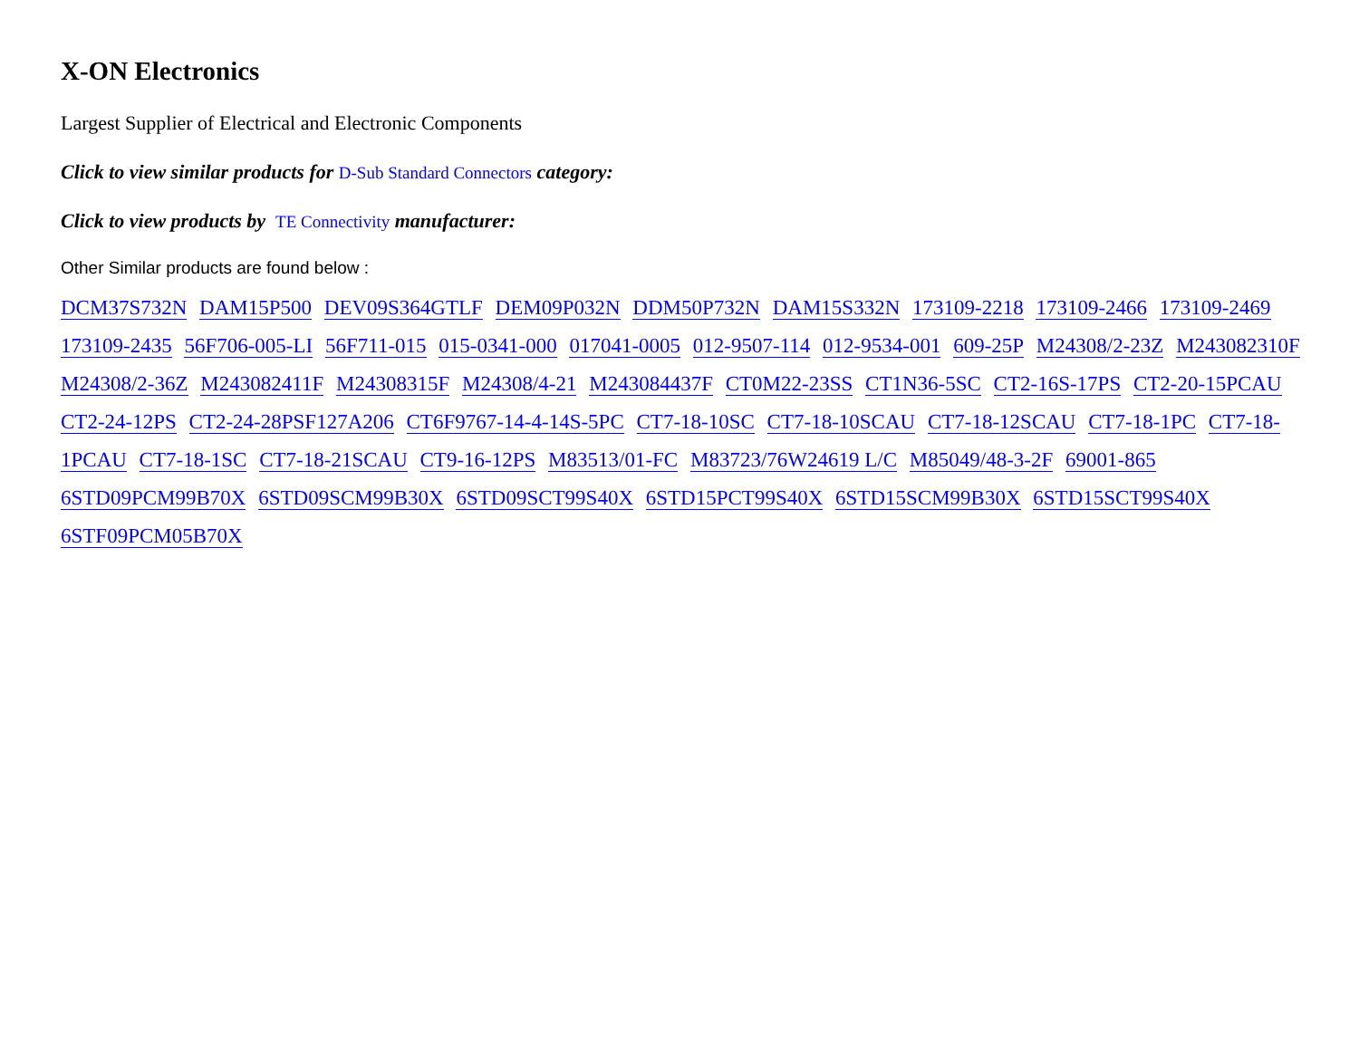X-ON Electronics
Largest Supplier of Electrical and Electronic Components
Click to view similar products for D-Sub Standard Connectors category:
Click to view products by TE Connectivity manufacturer:
Other Similar products are found below :
DCM37S732N DAM15P500 DEV09S364GTLF DEM09P032N DDM50P732N DAM15S332N 173109-2218 173109-2466 173109-2469 173109-2435 56F706-005-LI 56F711-015 015-0341-000 017041-0005 012-9507-114 012-9534-001 609-25P M24308/2-23Z M243082310F M24308/2-36Z M243082411F M24308315F M24308/4-21 M243084437F CT0M22-23SS CT1N36-5SC CT2-16S-17PS CT2-20-15PCAU CT2-24-12PS CT2-24-28PSF127A206 CT6F9767-14-4-14S-5PC CT7-18-10SC CT7-18-10SCAU CT7-18-12SCAU CT7-18-1PC CT7-18-1PCAU CT7-18-1SC CT7-18-21SCAU CT9-16-12PS M83513/01-FC M83723/76W24619 L/C M85049/48-3-2F 69001-865 6STD09PCM99B70X 6STD09SCM99B30X 6STD09SCT99S40X 6STD15PCT99S40X 6STD15SCM99B30X 6STD15SCT99S40X 6STF09PCM05B70X